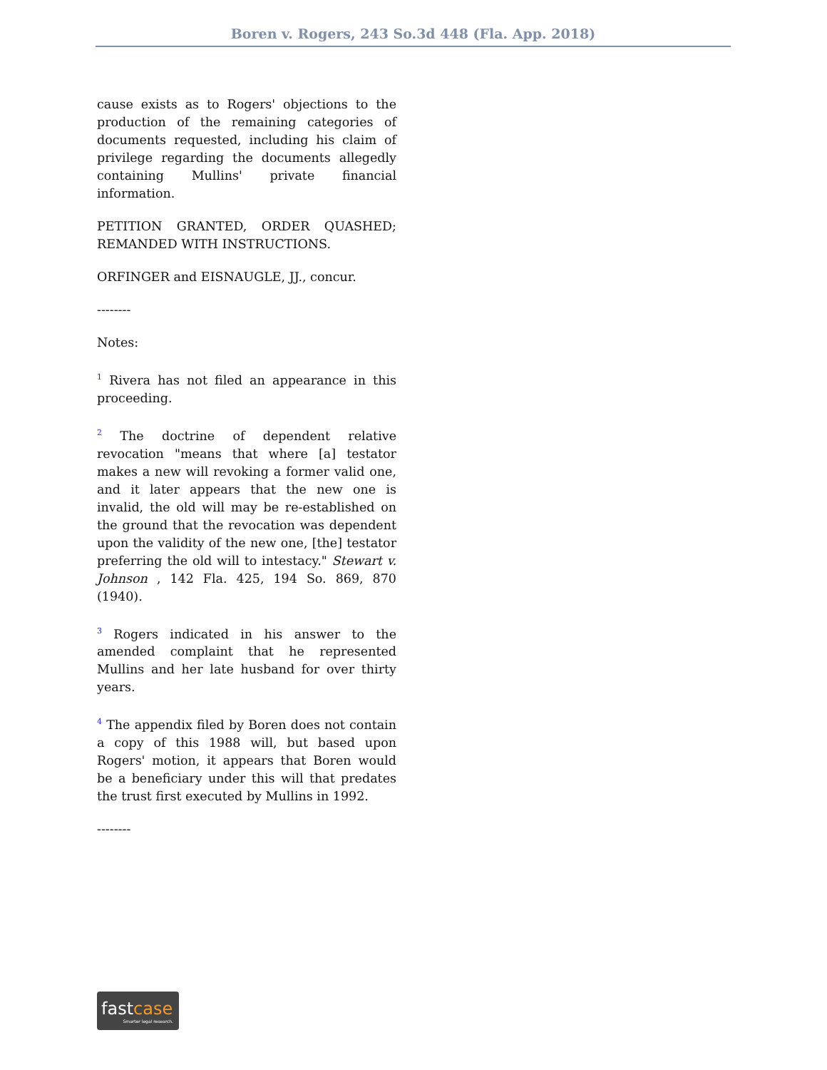Boren v. Rogers, 243 So.3d 448 (Fla. App. 2018)
cause exists as to Rogers' objections to the production of the remaining categories of documents requested, including his claim of privilege regarding the documents allegedly containing Mullins' private financial information.
PETITION GRANTED, ORDER QUASHED; REMANDED WITH INSTRUCTIONS.
ORFINGER and EISNAUGLE, JJ., concur.
--------
Notes:
<sup>1</sup> Rivera has not filed an appearance in this proceeding.
<sup>2</sup> The doctrine of dependent relative revocation "means that where [a] testator makes a new will revoking a former valid one, and it later appears that the new one is invalid, the old will may be re-established on the ground that the revocation was dependent upon the validity of the new one, [the] testator preferring the old will to intestacy." Stewart v. Johnson , 142 Fla. 425, 194 So. 869, 870 (1940).
<sup>3</sup> Rogers indicated in his answer to the amended complaint that he represented Mullins and her late husband for over thirty years.
<sup>4</sup> The appendix filed by Boren does not contain a copy of this 1988 will, but based upon Rogers' motion, it appears that Boren would be a beneficiary under this will that predates the trust first executed by Mullins in 1992.
--------
fastcase
Smarter legal research.